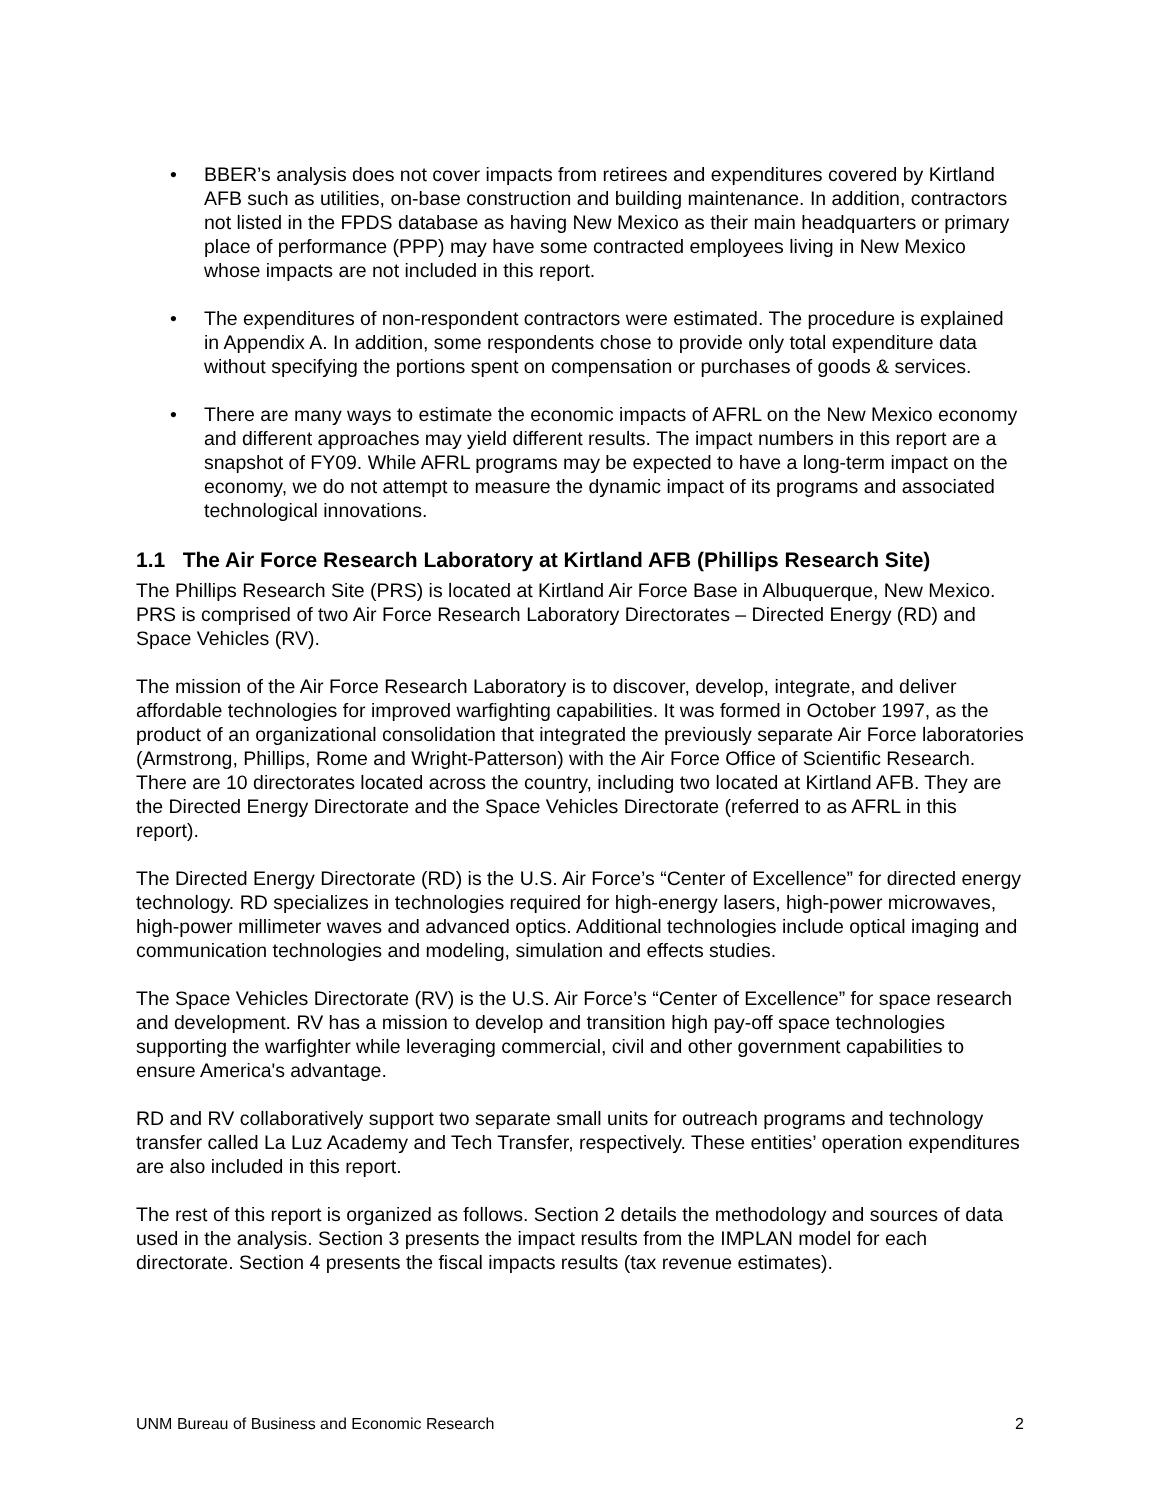• BBER’s analysis does not cover impacts from retirees and expenditures covered by Kirtland AFB such as utilities, on-base construction and building maintenance. In addition, contractors not listed in the FPDS database as having New Mexico as their main headquarters or primary place of performance (PPP) may have some contracted employees living in New Mexico whose impacts are not included in this report.
• The expenditures of non-respondent contractors were estimated. The procedure is explained in Appendix A. In addition, some respondents chose to provide only total expenditure data without specifying the portions spent on compensation or purchases of goods & services.
• There are many ways to estimate the economic impacts of AFRL on the New Mexico economy and different approaches may yield different results. The impact numbers in this report are a snapshot of FY09. While AFRL programs may be expected to have a long-term impact on the economy, we do not attempt to measure the dynamic impact of its programs and associated technological innovations.
1.1 The Air Force Research Laboratory at Kirtland AFB (Phillips Research Site)
The Phillips Research Site (PRS) is located at Kirtland Air Force Base in Albuquerque, New Mexico. PRS is comprised of two Air Force Research Laboratory Directorates – Directed Energy (RD) and Space Vehicles (RV).
The mission of the Air Force Research Laboratory is to discover, develop, integrate, and deliver affordable technologies for improved warfighting capabilities. It was formed in October 1997, as the product of an organizational consolidation that integrated the previously separate Air Force laboratories (Armstrong, Phillips, Rome and Wright-Patterson) with the Air Force Office of Scientific Research. There are 10 directorates located across the country, including two located at Kirtland AFB. They are the Directed Energy Directorate and the Space Vehicles Directorate (referred to as AFRL in this report).
The Directed Energy Directorate (RD) is the U.S. Air Force’s “Center of Excellence” for directed energy technology. RD specializes in technologies required for high-energy lasers, high-power microwaves, high-power millimeter waves and advanced optics. Additional technologies include optical imaging and communication technologies and modeling, simulation and effects studies.
The Space Vehicles Directorate (RV) is the U.S. Air Force’s “Center of Excellence” for space research and development. RV has a mission to develop and transition high pay-off space technologies supporting the warfighter while leveraging commercial, civil and other government capabilities to ensure America's advantage.
RD and RV collaboratively support two separate small units for outreach programs and technology transfer called La Luz Academy and Tech Transfer, respectively. These entities’ operation expenditures are also included in this report.
The rest of this report is organized as follows. Section 2 details the methodology and sources of data used in the analysis. Section 3 presents the impact results from the IMPLAN model for each directorate. Section 4 presents the fiscal impacts results (tax revenue estimates).
UNM Bureau of Business and Economic Research 2